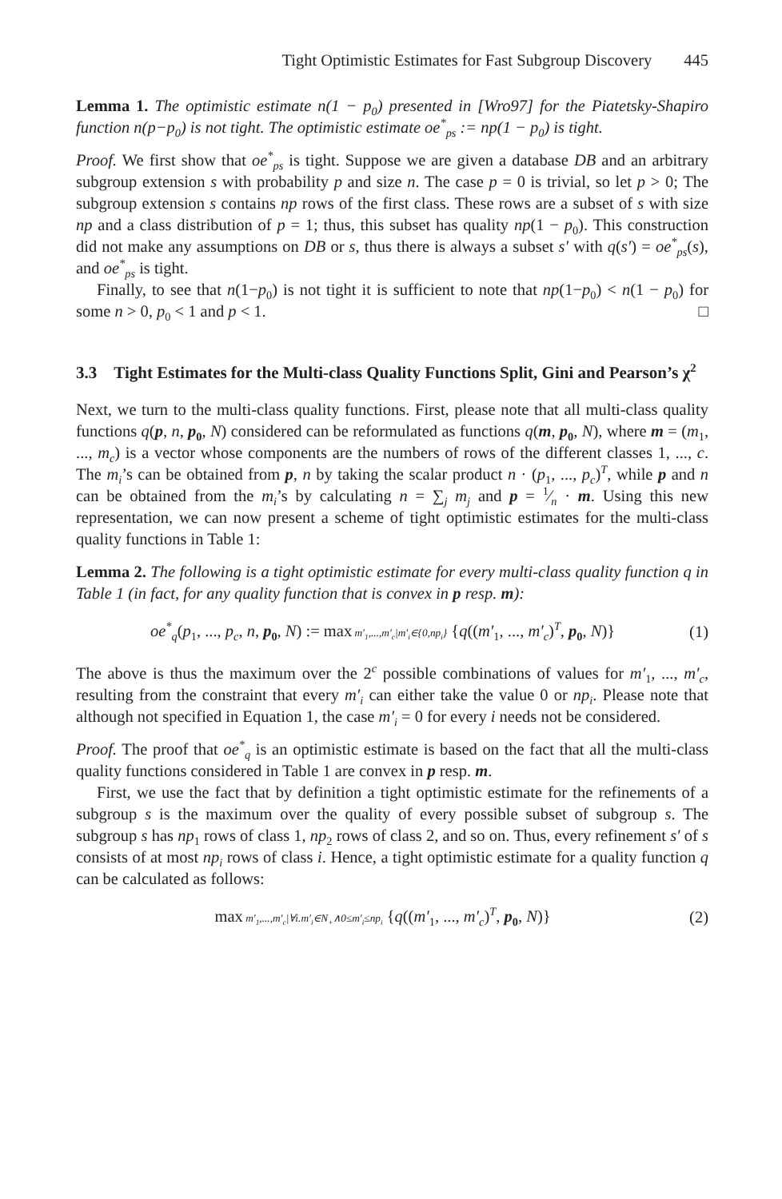Tight Optimistic Estimates for Fast Subgroup Discovery 445
Lemma 1. The optimistic estimate n(1 − p<sub>0</sub>) presented in [Wro97] for the Piatetsky-Shapiro function n(p−p<sub>0</sub>) is not tight. The optimistic estimate oe<sup>*</sup><sub>ps</sub> := np(1 − p<sub>0</sub>) is tight.
Proof. We first show that oe<sup>*</sup><sub>ps</sub> is tight. Suppose we are given a database DB and an arbitrary subgroup extension s with probability p and size n. The case p = 0 is trivial, so let p > 0; The subgroup extension s contains np rows of the first class. These rows are a subset of s with size np and a class distribution of p = 1; thus, this subset has quality np(1 − p<sub>0</sub>). This construction did not make any assumptions on DB or s, thus there is always a subset s′ with q(s′) = oe<sup>*</sup><sub>ps</sub>(s), and oe<sup>*</sup><sub>ps</sub> is tight.
Finally, to see that n(1−p<sub>0</sub>) is not tight it is sufficient to note that np(1−p<sub>0</sub>) < n(1 − p<sub>0</sub>) for some n > 0, p<sub>0</sub> < 1 and p < 1. □
3.3 Tight Estimates for the Multi-class Quality Functions Split, Gini and Pearson’s χ<sup>2</sup>
Next, we turn to the multi-class quality functions. First, please note that all multi-class quality functions q(p, n, p<sub>0</sub>, N) considered can be reformulated as functions q(m, p<sub>0</sub>, N), where m = (m<sub>1</sub>, ..., m<sub>c</sub>) is a vector whose components are the numbers of rows of the different classes 1, ..., c. The m<sub>i</sub>’s can be obtained from p, n by taking the scalar product n · (p<sub>1</sub>, ..., p<sub>c</sub>)<sup>T</sup>, while p and n can be obtained from the m<sub>i</sub>’s by calculating n = ∑<sub>j</sub> m<sub>j</sub> and p = 1⁄n · m. Using this new representation, we can now present a scheme of tight optimistic estimates for the multi-class quality functions in Table 1:
Lemma 2. The following is a tight optimistic estimate for every multi-class quality function q in Table 1 (in fact, for any quality function that is convex in p resp. m):
oe<sup>*</sup><sub>q</sub>(p<sub>1</sub>, ..., p<sub>c</sub>, n, p<sub>0</sub>, N) := max m′<sub>1</sub>,...,m′<sub>c</sub>|m′<sub>i</sub>∈{0,np<sub>i</sub>} {q((m′<sub>1</sub>, ..., m′<sub>c</sub>)<sup>T</sup>, p<sub>0</sub>, N)} (1)
The above is thus the maximum over the 2<sup>c</sup> possible combinations of values for m′<sub>1</sub>, ..., m′<sub>c</sub>, resulting from the constraint that every m′<sub>i</sub> can either take the value 0 or np<sub>i</sub>. Please note that although not specified in Equation 1, the case m′<sub>i</sub> = 0 for every i needs not be considered.
Proof. The proof that oe<sup>*</sup><sub>q</sub> is an optimistic estimate is based on the fact that all the multi-class quality functions considered in Table 1 are convex in p resp. m.
First, we use the fact that by definition a tight optimistic estimate for the refinements of a subgroup s is the maximum over the quality of every possible subset of subgroup s. The subgroup s has np<sub>1</sub> rows of class 1, np<sub>2</sub> rows of class 2, and so on. Thus, every refinement s′ of s consists of at most np<sub>i</sub> rows of class i. Hence, a tight optimistic estimate for a quality function q can be calculated as follows:
max m′<sub>1</sub>,...,m′<sub>c</sub>|∀i.m′<sub>i</sub>∈N<sub>+</sub>∧0≤m′<sub>i</sub>≤np<sub>i</sub> {q((m′<sub>1</sub>, ..., m′<sub>c</sub>)<sup>T</sup>, p<sub>0</sub>, N)} (2)